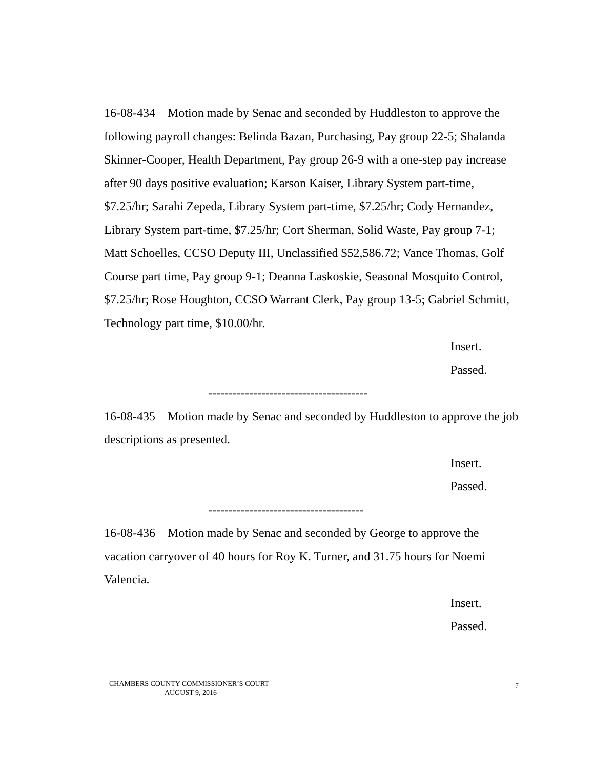16-08-434 Motion made by Senac and seconded by Huddleston to approve the following payroll changes: Belinda Bazan, Purchasing, Pay group 22-5; Shalanda Skinner-Cooper, Health Department, Pay group 26-9 with a one-step pay increase after 90 days positive evaluation; Karson Kaiser, Library System part-time, $7.25/hr; Sarahi Zepeda, Library System part-time, $7.25/hr; Cody Hernandez, Library System part-time, $7.25/hr; Cort Sherman, Solid Waste, Pay group 7-1; Matt Schoelles, CCSO Deputy III, Unclassified $52,586.72; Vance Thomas, Golf Course part time, Pay group 9-1; Deanna Laskoskie, Seasonal Mosquito Control, $7.25/hr; Rose Houghton, CCSO Warrant Clerk, Pay group 13-5; Gabriel Schmitt, Technology part time, $10.00/hr.
Insert.
Passed.
---------------------------------------
16-08-435 Motion made by Senac and seconded by Huddleston to approve the job descriptions as presented.
Insert.
Passed.
--------------------------------------
16-08-436 Motion made by Senac and seconded by George to approve the vacation carryover of 40 hours for Roy K. Turner, and 31.75 hours for Noemi Valencia.
Insert.
Passed.
CHAMBERS COUNTY COMMISSIONER’S COURT
AUGUST 9, 2016
7